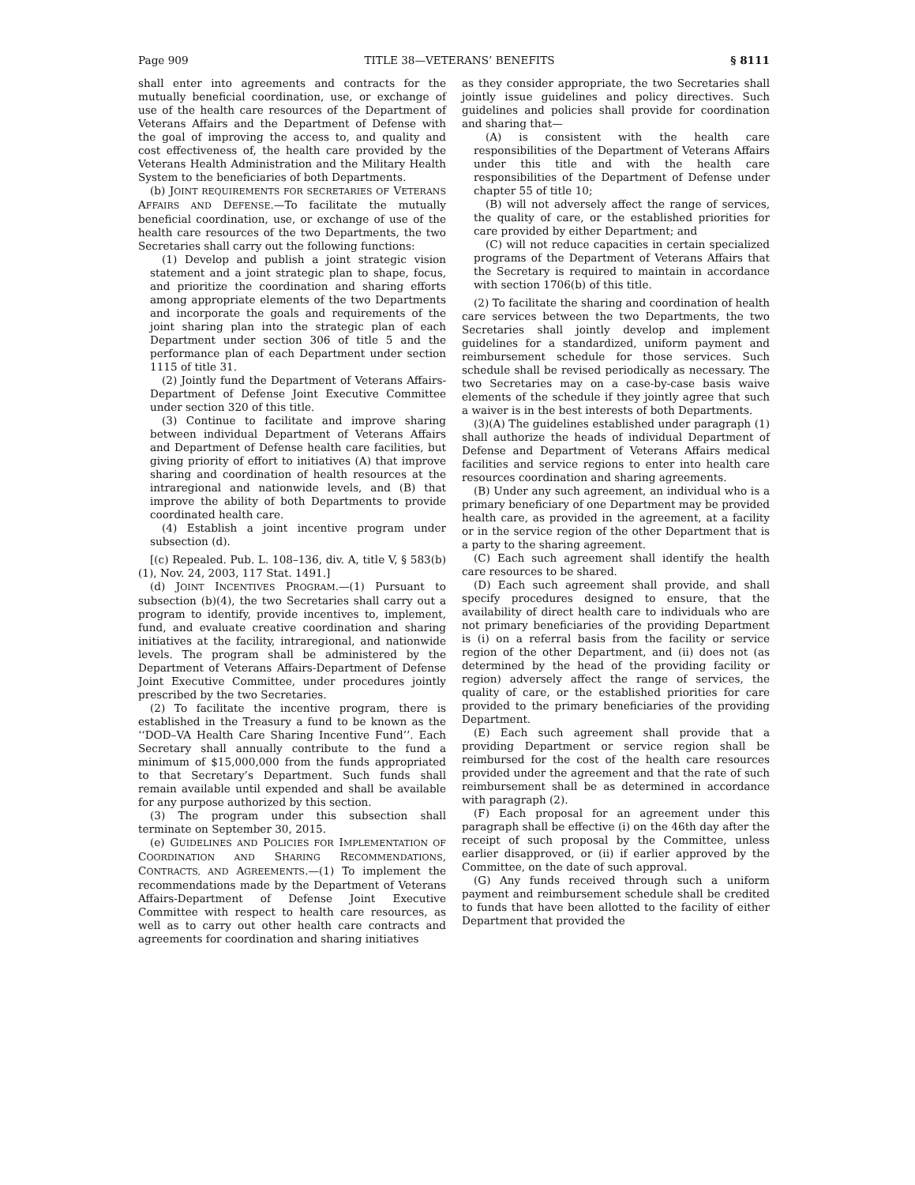Page 909 TITLE 38—VETERANS’ BENEFITS § 8111
shall enter into agreements and contracts for the mutually beneficial coordination, use, or exchange of use of the health care resources of the Department of Veterans Affairs and the Department of Defense with the goal of improving the access to, and quality and cost effectiveness of, the health care provided by the Veterans Health Administration and the Military Health System to the beneficiaries of both Departments.
(b) JOINT REQUIREMENTS FOR SECRETARIES OF VETERANS AFFAIRS AND DEFENSE.—To facilitate the mutually beneficial coordination, use, or exchange of use of the health care resources of the two Departments, the two Secretaries shall carry out the following functions:
(1) Develop and publish a joint strategic vision statement and a joint strategic plan to shape, focus, and prioritize the coordination and sharing efforts among appropriate elements of the two Departments and incorporate the goals and requirements of the joint sharing plan into the strategic plan of each Department under section 306 of title 5 and the performance plan of each Department under section 1115 of title 31.
(2) Jointly fund the Department of Veterans Affairs-Department of Defense Joint Executive Committee under section 320 of this title.
(3) Continue to facilitate and improve sharing between individual Department of Veterans Affairs and Department of Defense health care facilities, but giving priority of effort to initiatives (A) that improve sharing and coordination of health resources at the intraregional and nationwide levels, and (B) that improve the ability of both Departments to provide coordinated health care.
(4) Establish a joint incentive program under subsection (d).
[(c) Repealed. Pub. L. 108–136, div. A, title V, § 583(b)(1), Nov. 24, 2003, 117 Stat. 1491.]
(d) JOINT INCENTIVES PROGRAM.—(1) Pursuant to subsection (b)(4), the two Secretaries shall carry out a program to identify, provide incentives to, implement, fund, and evaluate creative coordination and sharing initiatives at the facility, intraregional, and nationwide levels. The program shall be administered by the Department of Veterans Affairs-Department of Defense Joint Executive Committee, under procedures jointly prescribed by the two Secretaries.
(2) To facilitate the incentive program, there is established in the Treasury a fund to be known as the ‘‘DOD–VA Health Care Sharing Incentive Fund’’. Each Secretary shall annually contribute to the fund a minimum of $15,000,000 from the funds appropriated to that Secretary’s Department. Such funds shall remain available until expended and shall be available for any purpose authorized by this section.
(3) The program under this subsection shall terminate on September 30, 2015.
(e) GUIDELINES AND POLICIES FOR IMPLEMENTATION OF COORDINATION AND SHARING RECOMMENDATIONS, CONTRACTS, AND AGREEMENTS.—(1) To implement the recommendations made by the Department of Veterans Affairs-Department of Defense Joint Executive Committee with respect to health care resources, as well as to carry out other health care contracts and agreements for coordination and sharing initiatives
as they consider appropriate, the two Secretaries shall jointly issue guidelines and policy directives. Such guidelines and policies shall provide for coordination and sharing that—
(A) is consistent with the health care responsibilities of the Department of Veterans Affairs under this title and with the health care responsibilities of the Department of Defense under chapter 55 of title 10;
(B) will not adversely affect the range of services, the quality of care, or the established priorities for care provided by either Department; and
(C) will not reduce capacities in certain specialized programs of the Department of Veterans Affairs that the Secretary is required to maintain in accordance with section 1706(b) of this title.
(2) To facilitate the sharing and coordination of health care services between the two Departments, the two Secretaries shall jointly develop and implement guidelines for a standardized, uniform payment and reimbursement schedule for those services. Such schedule shall be revised periodically as necessary. The two Secretaries may on a case-by-case basis waive elements of the schedule if they jointly agree that such a waiver is in the best interests of both Departments.
(3)(A) The guidelines established under paragraph (1) shall authorize the heads of individual Department of Defense and Department of Veterans Affairs medical facilities and service regions to enter into health care resources coordination and sharing agreements.
(B) Under any such agreement, an individual who is a primary beneficiary of one Department may be provided health care, as provided in the agreement, at a facility or in the service region of the other Department that is a party to the sharing agreement.
(C) Each such agreement shall identify the health care resources to be shared.
(D) Each such agreement shall provide, and shall specify procedures designed to ensure, that the availability of direct health care to individuals who are not primary beneficiaries of the providing Department is (i) on a referral basis from the facility or service region of the other Department, and (ii) does not (as determined by the head of the providing facility or region) adversely affect the range of services, the quality of care, or the established priorities for care provided to the primary beneficiaries of the providing Department.
(E) Each such agreement shall provide that a providing Department or service region shall be reimbursed for the cost of the health care resources provided under the agreement and that the rate of such reimbursement shall be as determined in accordance with paragraph (2).
(F) Each proposal for an agreement under this paragraph shall be effective (i) on the 46th day after the receipt of such proposal by the Committee, unless earlier disapproved, or (ii) if earlier approved by the Committee, on the date of such approval.
(G) Any funds received through such a uniform payment and reimbursement schedule shall be credited to funds that have been allotted to the facility of either Department that provided the